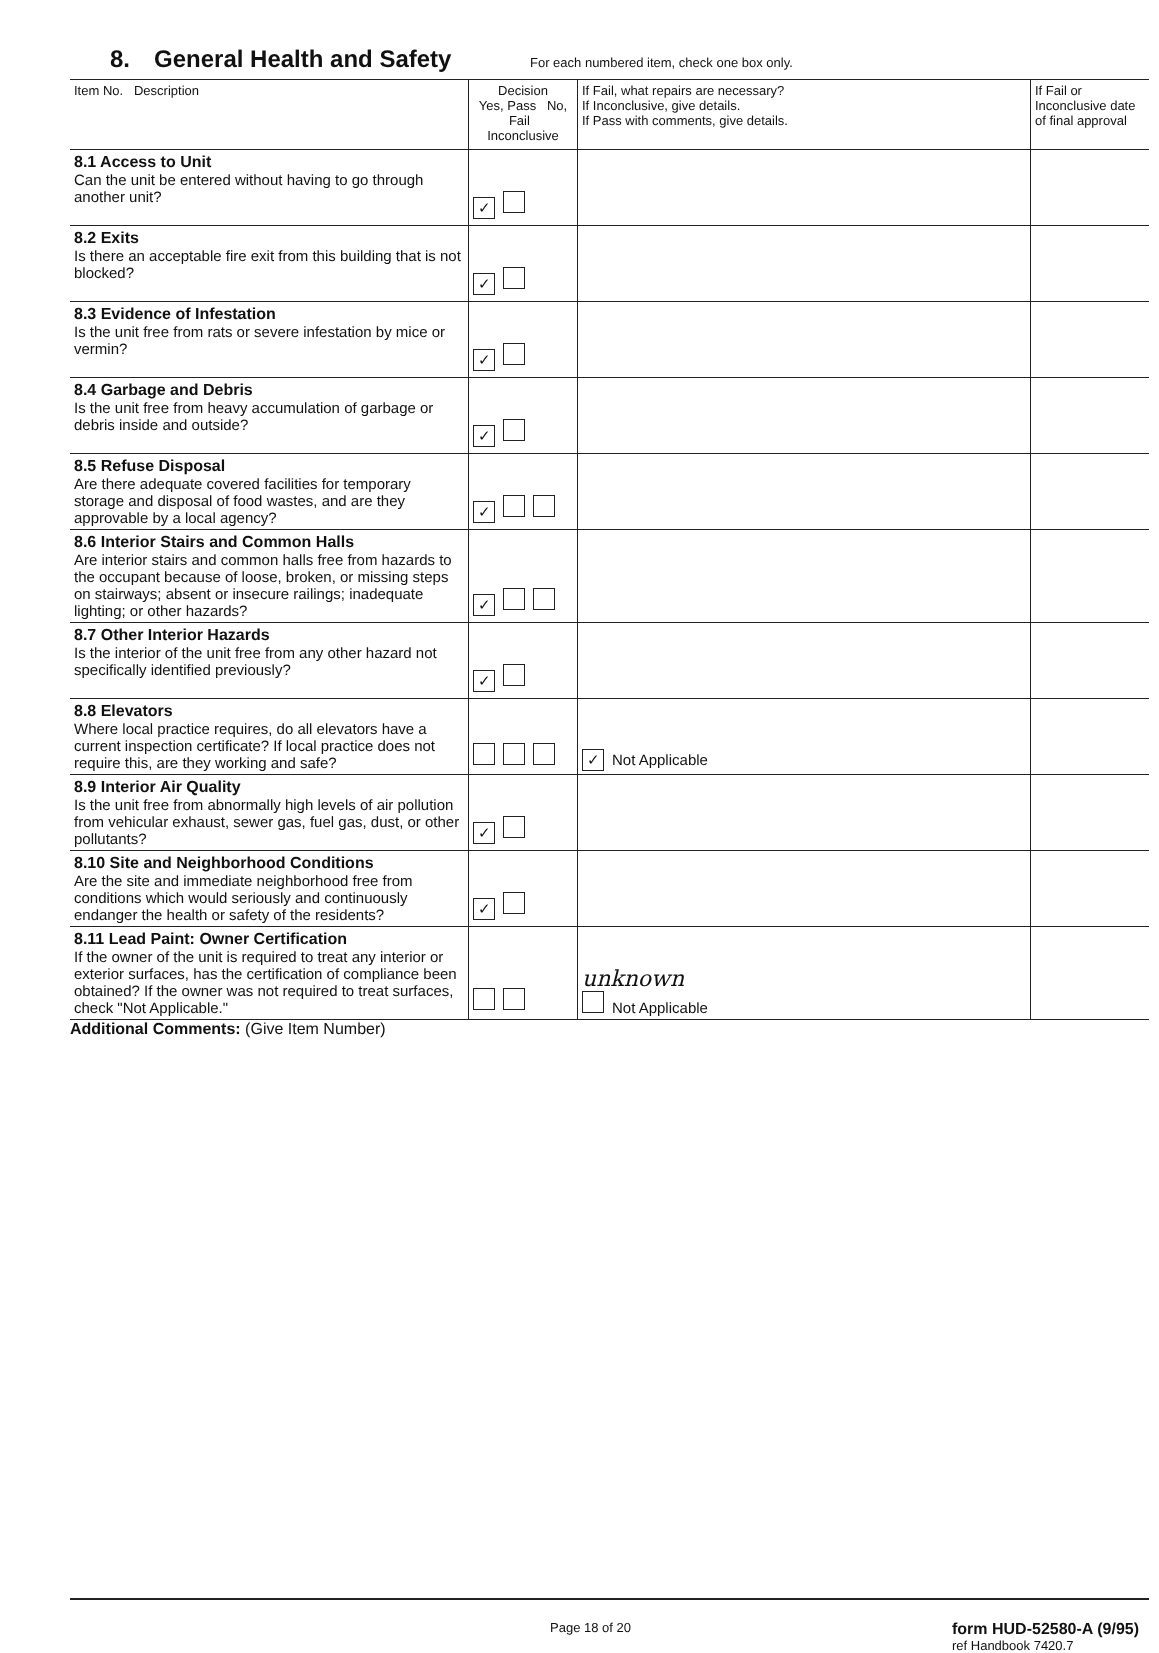8. General Health and Safety
For each numbered item, check one box only.
| Item No. Description | Decision Yes, Pass No, Fail Inconclusive | If Fail, what repairs are necessary? If Inconclusive, give details. If Pass with comments, give details. | If Fail or Inconclusive date of final approval |
| --- | --- | --- | --- |
| 8.1 Access to Unit Can the unit be entered without having to go through another unit? | ✓ | | |
| 8.2 Exits Is there an acceptable fire exit from this building that is not blocked? | ✓ | | |
| 8.3 Evidence of Infestation Is the unit free from rats or severe infestation by mice or vermin? | ✓ | | |
| 8.4 Garbage and Debris Is the unit free from heavy accumulation of garbage or debris inside and outside? | ✓ | | |
| 8.5 Refuse Disposal Are there adequate covered facilities for temporary storage and disposal of food wastes, and are they approvable by a local agency? | ✓ | | |
| 8.6 Interior Stairs and Common Halls Are interior stairs and common halls free from hazards to the occupant because of loose, broken, or missing steps on stairways; absent or insecure railings; inadequate lighting; or other hazards? | ✓ | | |
| 8.7 Other Interior Hazards Is the interior of the unit free from any other hazard not specifically identified previously? | ✓ | | |
| 8.8 Elevators Where local practice requires, do all elevators have a current inspection certificate? If local practice does not require this, are they working and safe? | | ✓ Not Applicable | |
| 8.9 Interior Air Quality Is the unit free from abnormally high levels of air pollution from vehicular exhaust, sewer gas, fuel gas, dust, or other pollutants? | ✓ | | |
| 8.10 Site and Neighborhood Conditions Are the site and immediate neighborhood free from conditions which would seriously and continuously endanger the health or safety of the residents? | ✓ | | |
| 8.11 Lead Paint: Owner Certification If the owner of the unit is required to treat any interior or exterior surfaces, has the certification of compliance been obtained? If the owner was not required to treat surfaces, check "Not Applicable." | | unknown Not Applicable | |
Additional Comments: (Give Item Number)
Page 18 of 20 form HUD-52580-A (9/95)
ref Handbook 7420.7